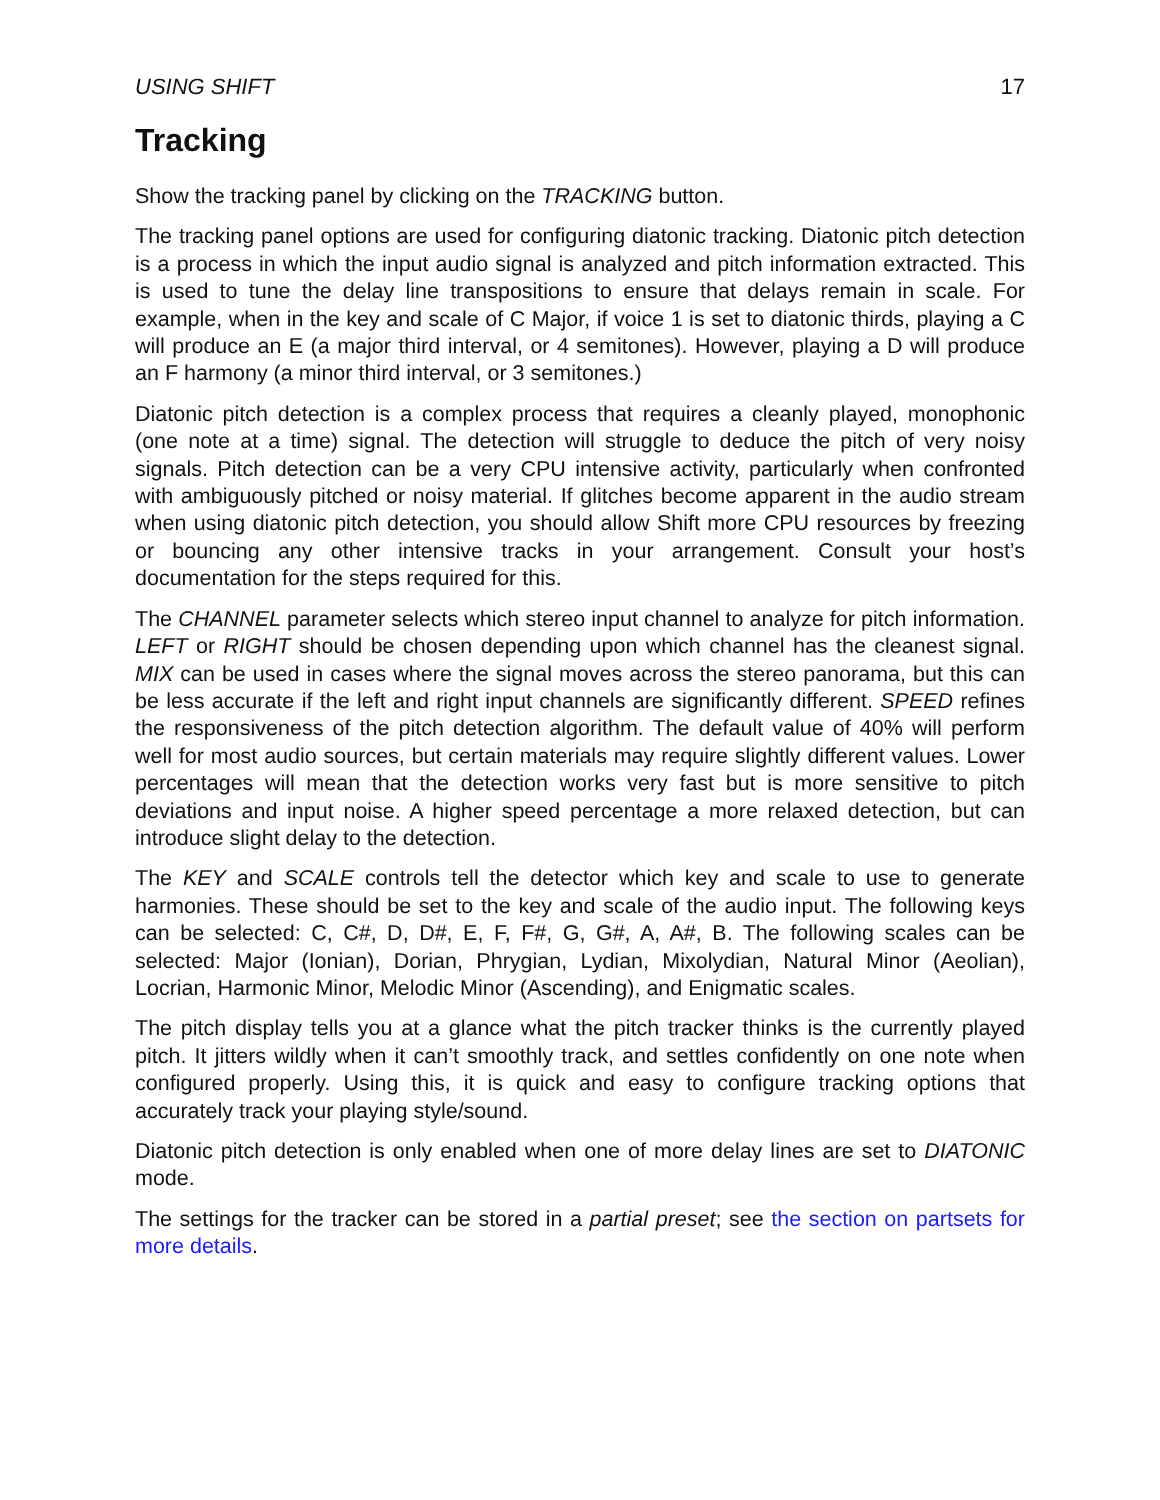USING SHIFT 17
Tracking
Show the tracking panel by clicking on the TRACKING button.
The tracking panel options are used for configuring diatonic tracking. Diatonic pitch detection is a process in which the input audio signal is analyzed and pitch information extracted. This is used to tune the delay line transpositions to ensure that delays remain in scale. For example, when in the key and scale of C Major, if voice 1 is set to diatonic thirds, playing a C will produce an E (a major third interval, or 4 semitones). However, playing a D will produce an F harmony (a minor third interval, or 3 semitones.)
Diatonic pitch detection is a complex process that requires a cleanly played, monophonic (one note at a time) signal. The detection will struggle to deduce the pitch of very noisy signals. Pitch detection can be a very CPU intensive activity, particularly when confronted with ambiguously pitched or noisy material. If glitches become apparent in the audio stream when using diatonic pitch detection, you should allow Shift more CPU resources by freezing or bouncing any other intensive tracks in your arrangement. Consult your host’s documentation for the steps required for this.
The CHANNEL parameter selects which stereo input channel to analyze for pitch information. LEFT or RIGHT should be chosen depending upon which channel has the cleanest signal. MIX can be used in cases where the signal moves across the stereo panorama, but this can be less accurate if the left and right input channels are significantly different. SPEED refines the responsiveness of the pitch detection algorithm. The default value of 40% will perform well for most audio sources, but certain materials may require slightly different values. Lower percentages will mean that the detection works very fast but is more sensitive to pitch deviations and input noise. A higher speed percentage a more relaxed detection, but can introduce slight delay to the detection.
The KEY and SCALE controls tell the detector which key and scale to use to generate harmonies. These should be set to the key and scale of the audio input. The following keys can be selected: C, C#, D, D#, E, F, F#, G, G#, A, A#, B. The following scales can be selected: Major (Ionian), Dorian, Phrygian, Lydian, Mixolydian, Natural Minor (Aeolian), Locrian, Harmonic Minor, Melodic Minor (Ascending), and Enigmatic scales.
The pitch display tells you at a glance what the pitch tracker thinks is the currently played pitch. It jitters wildly when it can’t smoothly track, and settles confidently on one note when configured properly. Using this, it is quick and easy to configure tracking options that accurately track your playing style/sound.
Diatonic pitch detection is only enabled when one of more delay lines are set to DIATONIC mode.
The settings for the tracker can be stored in a partial preset; see the section on partsets for more details.